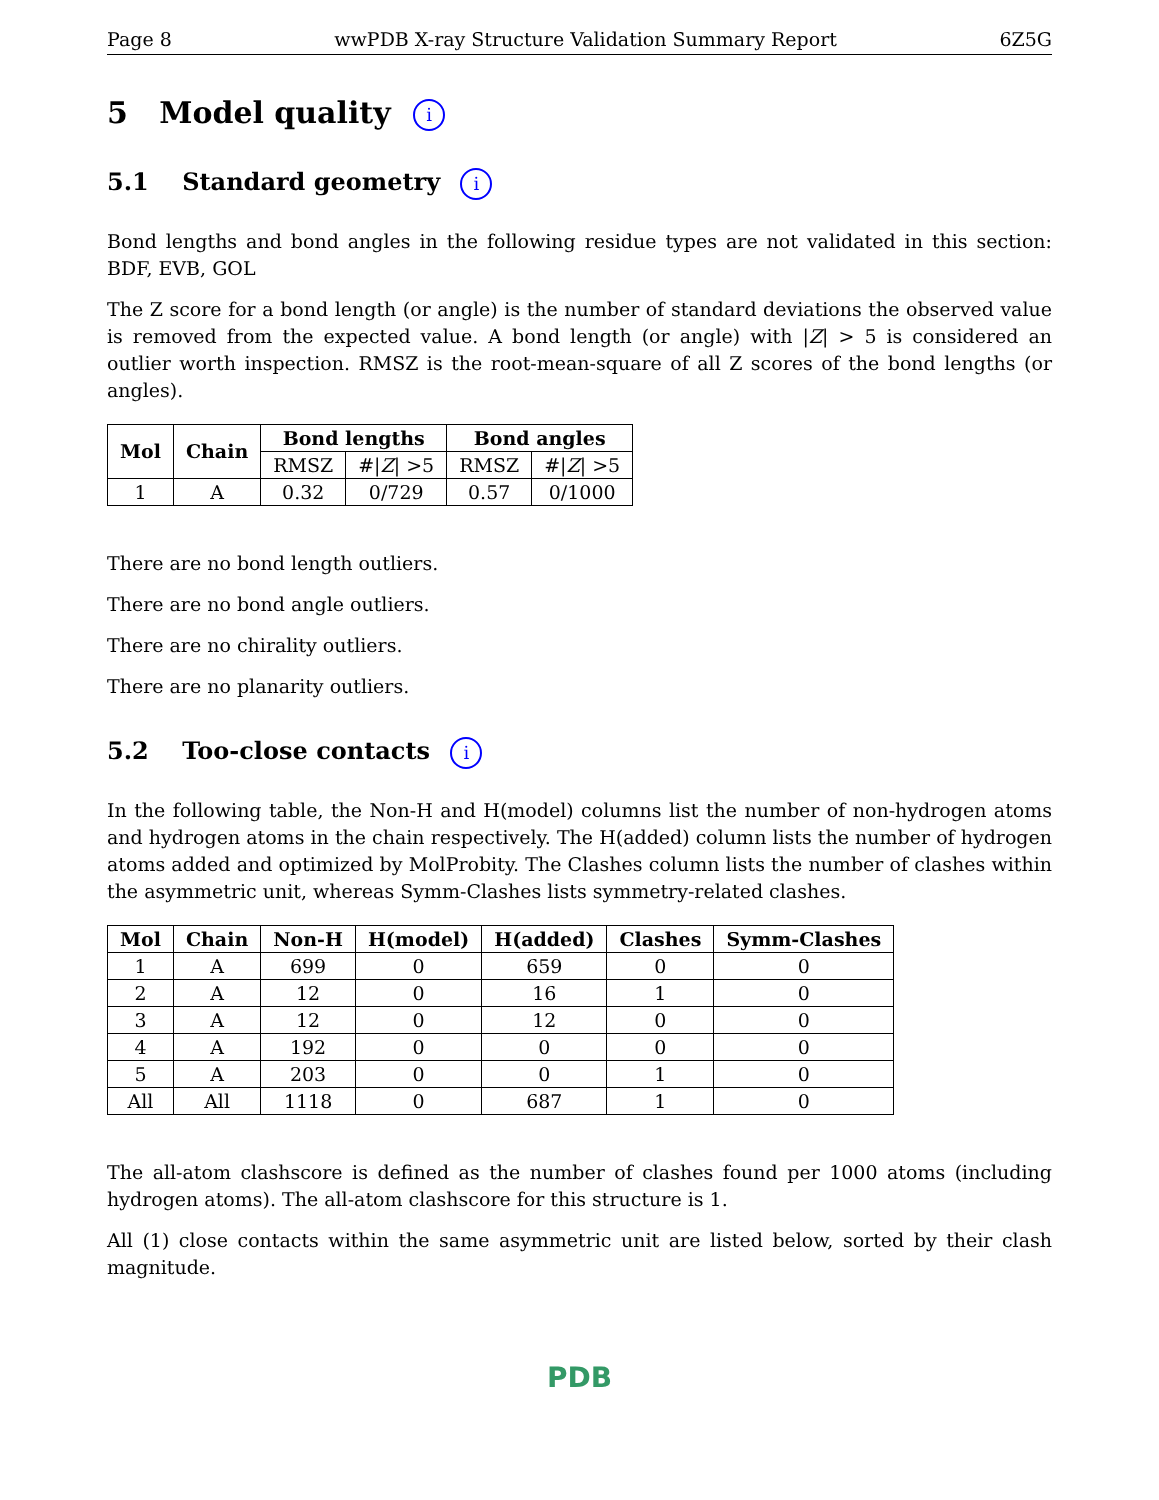Page 8 wwPDB X-ray Structure Validation Summary Report 6Z5G
5 Model quality i
5.1 Standard geometry i
Bond lengths and bond angles in the following residue types are not validated in this section: BDF, EVB, GOL
The Z score for a bond length (or angle) is the number of standard deviations the observed value is removed from the expected value. A bond length (or angle) with |Z| > 5 is considered an outlier worth inspection. RMSZ is the root-mean-square of all Z scores of the bond lengths (or angles).
| Mol | Chain | Bond lengths | | Bond angles | |
| --- | --- | --- | --- | --- | --- |
| | | RMSZ | #/ Z / >5 | RMSZ | #/ Z / >5 |
| 1 | A | 0.32 | 0/729 | 0.57 | 0/1000 |
There are no bond length outliers.
There are no bond angle outliers.
There are no chirality outliers.
There are no planarity outliers.
5.2 Too-close contacts i
In the following table, the Non-H and H(model) columns list the number of non-hydrogen atoms and hydrogen atoms in the chain respectively. The H(added) column lists the number of hydrogen atoms added and optimized by MolProbity. The Clashes column lists the number of clashes within the asymmetric unit, whereas Symm-Clashes lists symmetry-related clashes.
| Mol | Chain | Non-H | H(model) | H(added) | Clashes | Symm-Clashes |
| --- | --- | --- | --- | --- | --- | --- |
| 1 | A | 699 | 0 | 659 | 0 | 0 |
| 2 | A | 12 | 0 | 16 | 1 | 0 |
| 3 | A | 12 | 0 | 12 | 0 | 0 |
| 4 | A | 192 | 0 | 0 | 0 | 0 |
| 5 | A | 203 | 0 | 0 | 1 | 0 |
| All | All | 1118 | 0 | 687 | 1 | 0 |
The all-atom clashscore is defined as the number of clashes found per 1000 atoms (including hydrogen atoms). The all-atom clashscore for this structure is 1.
All (1) close contacts within the same asymmetric unit are listed below, sorted by their clash magnitude.
PDB